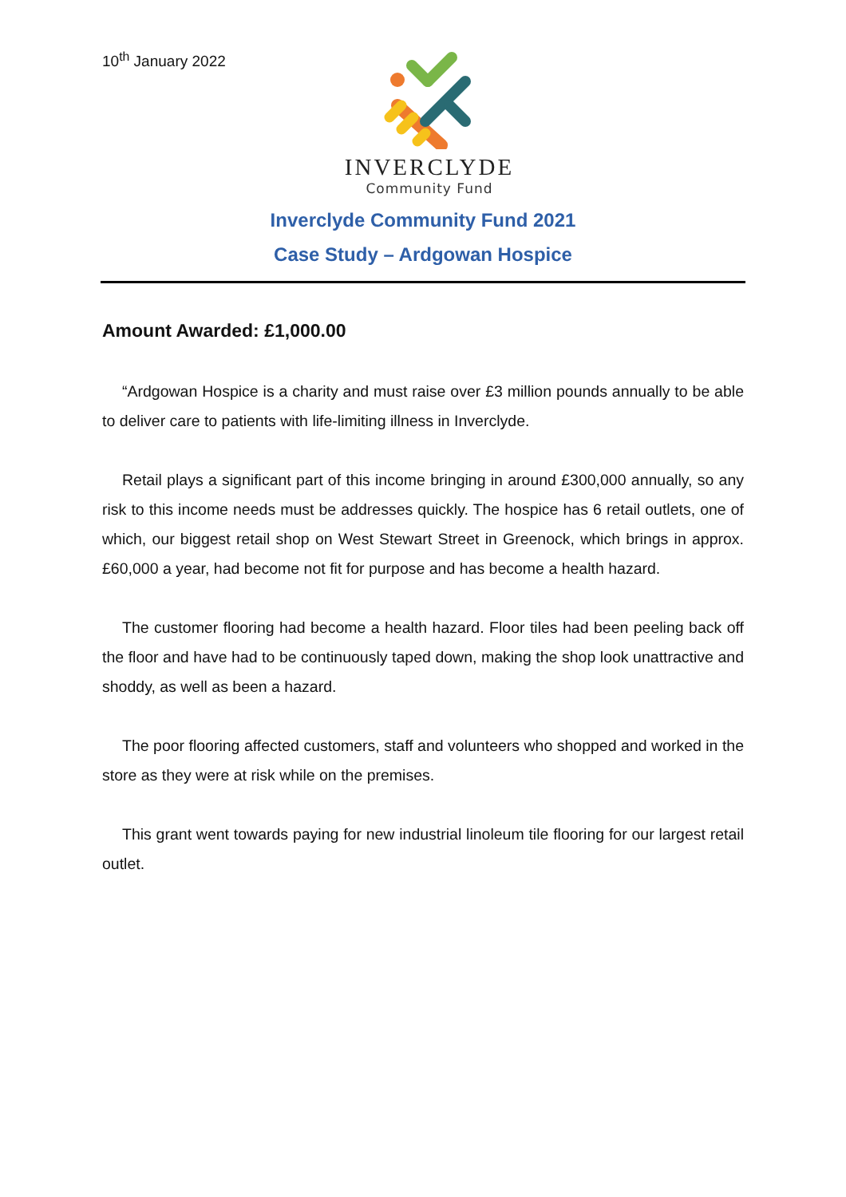10<sup>th</sup> January 2022
INVERCLYDE
Community Fund
Inverclyde Community Fund 2021
Case Study – Ardgowan Hospice
Amount Awarded: £1,000.00
“Ardgowan Hospice is a charity and must raise over £3 million pounds annually to be able to deliver care to patients with life-limiting illness in Inverclyde.
Retail plays a significant part of this income bringing in around £300,000 annually, so any risk to this income needs must be addresses quickly. The hospice has 6 retail outlets, one of which, our biggest retail shop on West Stewart Street in Greenock, which brings in approx. £60,000 a year, had become not fit for purpose and has become a health hazard.
The customer flooring had become a health hazard. Floor tiles had been peeling back off the floor and have had to be continuously taped down, making the shop look unattractive and shoddy, as well as been a hazard.
The poor flooring affected customers, staff and volunteers who shopped and worked in the store as they were at risk while on the premises.
This grant went towards paying for new industrial linoleum tile flooring for our largest retail outlet.